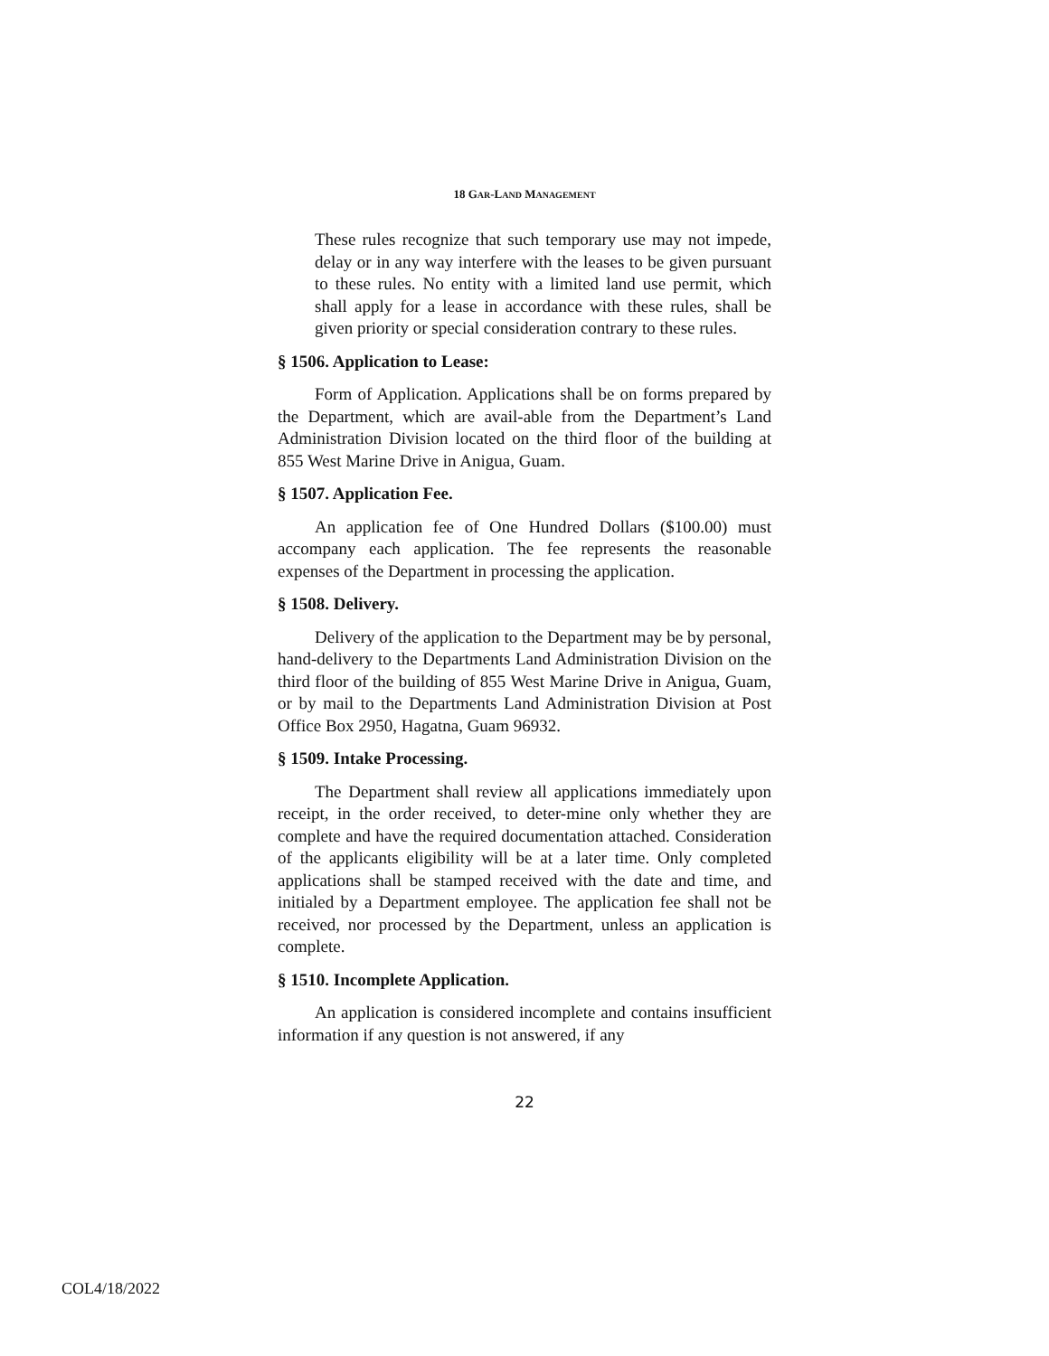18 GAR-LAND MANAGEMENT
These rules recognize that such temporary use may not impede, delay or in any way interfere with the leases to be given pursuant to these rules. No entity with a limited land use permit, which shall apply for a lease in accordance with these rules, shall be given priority or special consideration contrary to these rules.
§ 1506. Application to Lease:
Form of Application. Applications shall be on forms prepared by the Department, which are avail-able from the Department’s Land Administration Division located on the third floor of the building at 855 West Marine Drive in Anigua, Guam.
§ 1507. Application Fee.
An application fee of One Hundred Dollars ($100.00) must accompany each application. The fee represents the reasonable expenses of the Department in processing the application.
§ 1508. Delivery.
Delivery of the application to the Department may be by personal, hand-delivery to the Departments Land Administration Division on the third floor of the building of 855 West Marine Drive in Anigua, Guam, or by mail to the Departments Land Administration Division at Post Office Box 2950, Hagatna, Guam 96932.
§ 1509. Intake Processing.
The Department shall review all applications immediately upon receipt, in the order received, to deter-mine only whether they are complete and have the required documentation attached. Consideration of the applicants eligibility will be at a later time. Only completed applications shall be stamped received with the date and time, and initialed by a Department employee. The application fee shall not be received, nor processed by the Department, unless an application is complete.
§ 1510. Incomplete Application.
An application is considered incomplete and contains insufficient information if any question is not answered, if any
22
COL4/18/2022